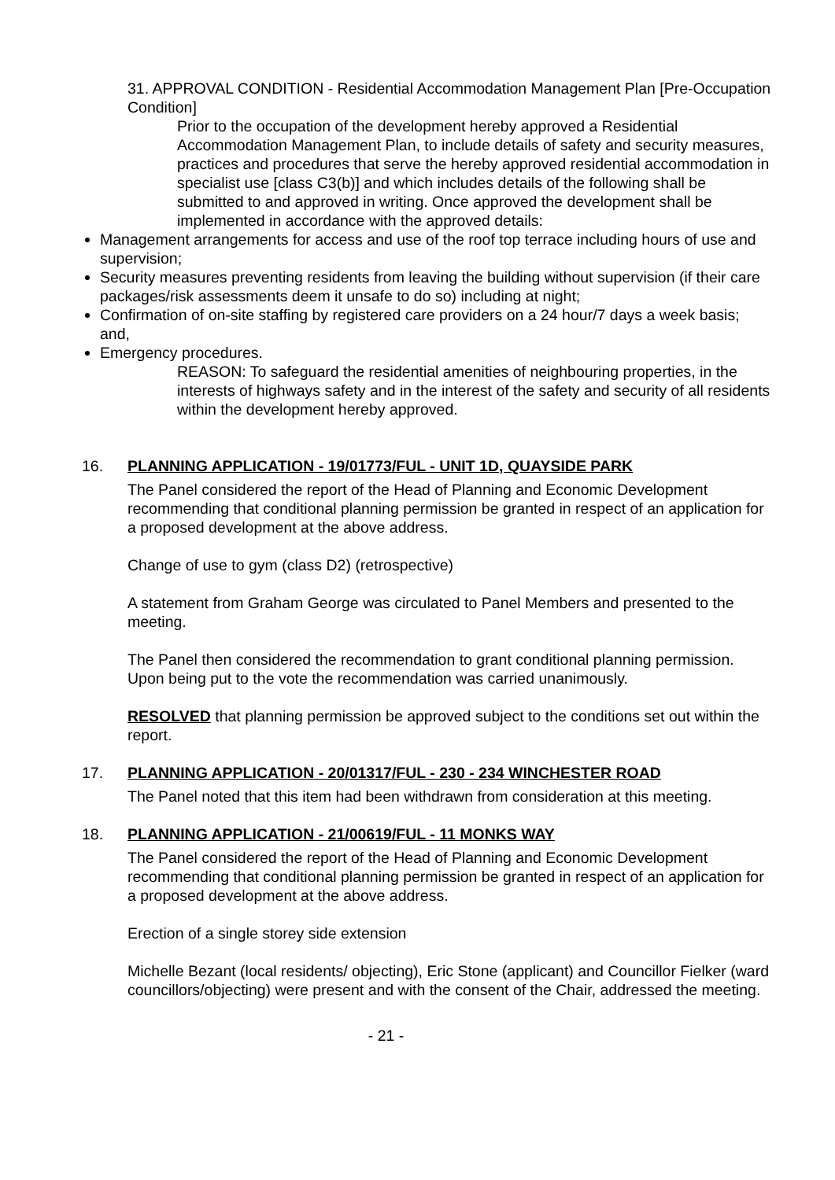31. APPROVAL CONDITION - Residential Accommodation Management Plan [Pre-Occupation Condition]
Prior to the occupation of the development hereby approved a Residential Accommodation Management Plan, to include details of safety and security measures, practices and procedures that serve the hereby approved residential accommodation in specialist use [class C3(b)] and which includes details of the following shall be submitted to and approved in writing. Once approved the development shall be implemented in accordance with the approved details:
Management arrangements for access and use of the roof top terrace including hours of use and supervision;
Security measures preventing residents from leaving the building without supervision (if their care packages/risk assessments deem it unsafe to do so) including at night;
Confirmation of on-site staffing by registered care providers on a 24 hour/7 days a week basis; and,
Emergency procedures.
REASON: To safeguard the residential amenities of neighbouring properties, in the interests of highways safety and in the interest of the safety and security of all residents within the development hereby approved.
16. PLANNING APPLICATION - 19/01773/FUL - UNIT 1D, QUAYSIDE PARK
The Panel considered the report of the Head of Planning and Economic Development recommending that conditional planning permission be granted in respect of an application for a proposed development at the above address.
Change of use to gym (class D2) (retrospective)
A statement from Graham George was circulated to Panel Members and presented to the meeting.
The Panel then considered the recommendation to grant conditional planning permission. Upon being put to the vote the recommendation was carried unanimously.
RESOLVED that planning permission be approved subject to the conditions set out within the report.
17. PLANNING APPLICATION - 20/01317/FUL - 230 - 234 WINCHESTER ROAD
The Panel noted that this item had been withdrawn from consideration at this meeting.
18. PLANNING APPLICATION - 21/00619/FUL - 11 MONKS WAY
The Panel considered the report of the Head of Planning and Economic Development recommending that conditional planning permission be granted in respect of an application for a proposed development at the above address.
Erection of a single storey side extension
Michelle Bezant (local residents/ objecting), Eric Stone (applicant) and Councillor Fielker (ward councillors/objecting) were present and with the consent of the Chair, addressed the meeting.
- 21 -